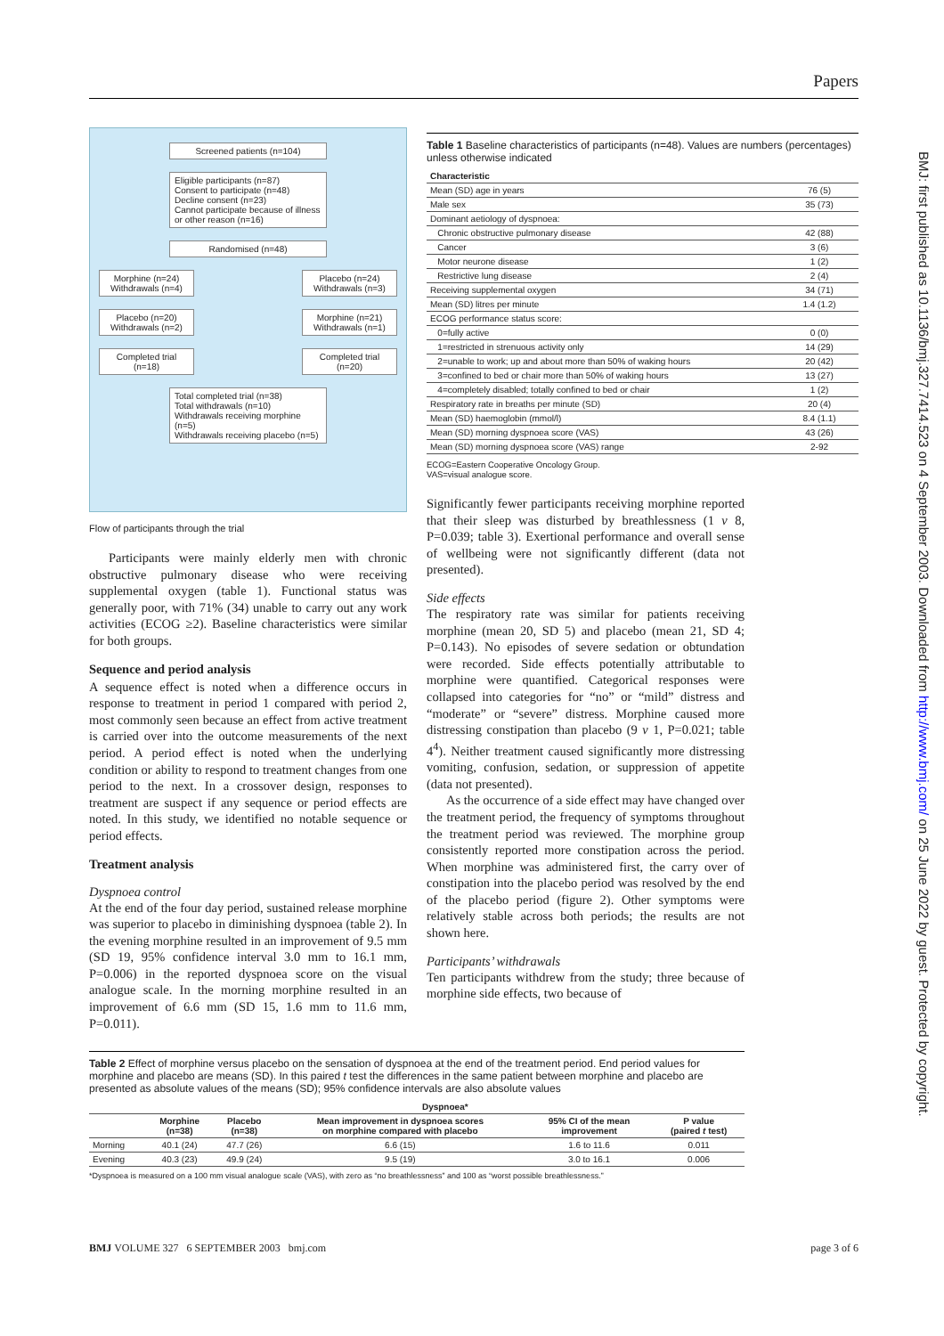Papers
BMJ: first published as 10.1136/bmj.327.7414.523 on 4 September 2003. Downloaded from http://www.bmj.com/ on 25 June 2022 by guest. Protected by copyright.
Screened patients (n=104)
Eligible participants (n=87)
Consent to participate (n=48)
Decline consent (n=23)
Cannot participate because of illness or other reason (n=16)
Randomised (n=48)
Morphine (n=24)
Withdrawals (n=4)
Placebo (n=24)
Withdrawals (n=3)
Placebo (n=20)
Withdrawals (n=2)
Morphine (n=21)
Withdrawals (n=1)
Completed trial (n=18)
Completed trial (n=20)
Total completed trial (n=38)
Total withdrawals (n=10)
Withdrawals receiving morphine (n=5)
Withdrawals receiving placebo (n=5)
Flow of participants through the trial
Participants were mainly elderly men with chronic obstructive pulmonary disease who were receiving supplemental oxygen (table 1). Functional status was generally poor, with 71% (34) unable to carry out any work activities (ECOG ≥2). Baseline characteristics were similar for both groups.
Sequence and period analysis
A sequence effect is noted when a difference occurs in response to treatment in period 1 compared with period 2, most commonly seen because an effect from active treatment is carried over into the outcome measurements of the next period. A period effect is noted when the underlying condition or ability to respond to treatment changes from one period to the next. In a crossover design, responses to treatment are suspect if any sequence or period effects are noted. In this study, we identified no notable sequence or period effects.
Treatment analysis
Dyspnoea control
At the end of the four day period, sustained release morphine was superior to placebo in diminishing dyspnoea (table 2). In the evening morphine resulted in an improvement of 9.5 mm (SD 19, 95% confidence interval 3.0 mm to 16.1 mm, P=0.006) in the reported dyspnoea score on the visual analogue scale. In the morning morphine resulted in an improvement of 6.6 mm (SD 15, 1.6 mm to 11.6 mm, P=0.011).
Table 1 Baseline characteristics of participants (n=48). Values are numbers (percentages) unless otherwise indicated
| Characteristic | |
| --- | --- |
| Mean (SD) age in years | 76 (5) |
| Male sex | 35 (73) |
| Dominant aetiology of dyspnoea: | |
| Chronic obstructive pulmonary disease | 42 (88) |
| Cancer | 3 (6) |
| Motor neurone disease | 1 (2) |
| Restrictive lung disease | 2 (4) |
| Receiving supplemental oxygen | 34 (71) |
| Mean (SD) litres per minute | 1.4 (1.2) |
| ECOG performance status score: | |
| 0=fully active | 0 (0) |
| 1=restricted in strenuous activity only | 14 (29) |
| 2=unable to work; up and about more than 50% of waking hours | 20 (42) |
| 3=confined to bed or chair more than 50% of waking hours | 13 (27) |
| 4=completely disabled; totally confined to bed or chair | 1 (2) |
| Respiratory rate in breaths per minute (SD) | 20 (4) |
| Mean (SD) haemoglobin (mmol/l) | 8.4 (1.1) |
| Mean (SD) morning dyspnoea score (VAS) | 43 (26) |
| Mean (SD) morning dyspnoea score (VAS) range | 2-92 |
ECOG=Eastern Cooperative Oncology Group.
VAS=visual analogue score.
Significantly fewer participants receiving morphine reported that their sleep was disturbed by breathlessness (1 v 8, P=0.039; table 3). Exertional performance and overall sense of wellbeing were not significantly different (data not presented).
Side effects
The respiratory rate was similar for patients receiving morphine (mean 20, SD 5) and placebo (mean 21, SD 4; P=0.143). No episodes of severe sedation or obtundation were recorded. Side effects potentially attributable to morphine were quantified. Categorical responses were collapsed into categories for “no” or “mild” distress and “moderate” or “severe” distress. Morphine caused more distressing constipation than placebo (9 v 1, P=0.021; table 4<sup>4</sup>). Neither treatment caused significantly more distressing vomiting, confusion, sedation, or suppression of appetite (data not presented).
As the occurrence of a side effect may have changed over the treatment period, the frequency of symptoms throughout the treatment period was reviewed. The morphine group consistently reported more constipation across the period. When morphine was administered first, the carry over of constipation into the placebo period was resolved by the end of the placebo period (figure 2). Other symptoms were relatively stable across both periods; the results are not shown here.
Participants’ withdrawals
Ten participants withdrew from the study; three because of morphine side effects, two because of
Table 2 Effect of morphine versus placebo on the sensation of dyspnoea at the end of the treatment period. End period values for morphine and placebo are means (SD). In this paired t test the differences in the same patient between morphine and placebo are presented as absolute values of the means (SD); 95% confidence intervals are also absolute values
| | Dyspnoea* | | | | |
| --- | --- | --- | --- | --- | --- |
| | Morphine (n=38) | Placebo (n=38) | Mean improvement in dyspnoea scores on morphine compared with placebo | 95% CI of the mean improvement | P value (paired t test) |
| Morning | 40.1 (24) | 47.7 (26) | 6.6 (15) | 1.6 to 11.6 | 0.011 |
| Evening | 40.3 (23) | 49.9 (24) | 9.5 (19) | 3.0 to 16.1 | 0.006 |
*Dyspnoea is measured on a 100 mm visual analogue scale (VAS), with zero as “no breathlessness” and 100 as “worst possible breathlessness.”
BMJ VOLUME 327 6 SEPTEMBER 2003 bmj.com page 3 of 6